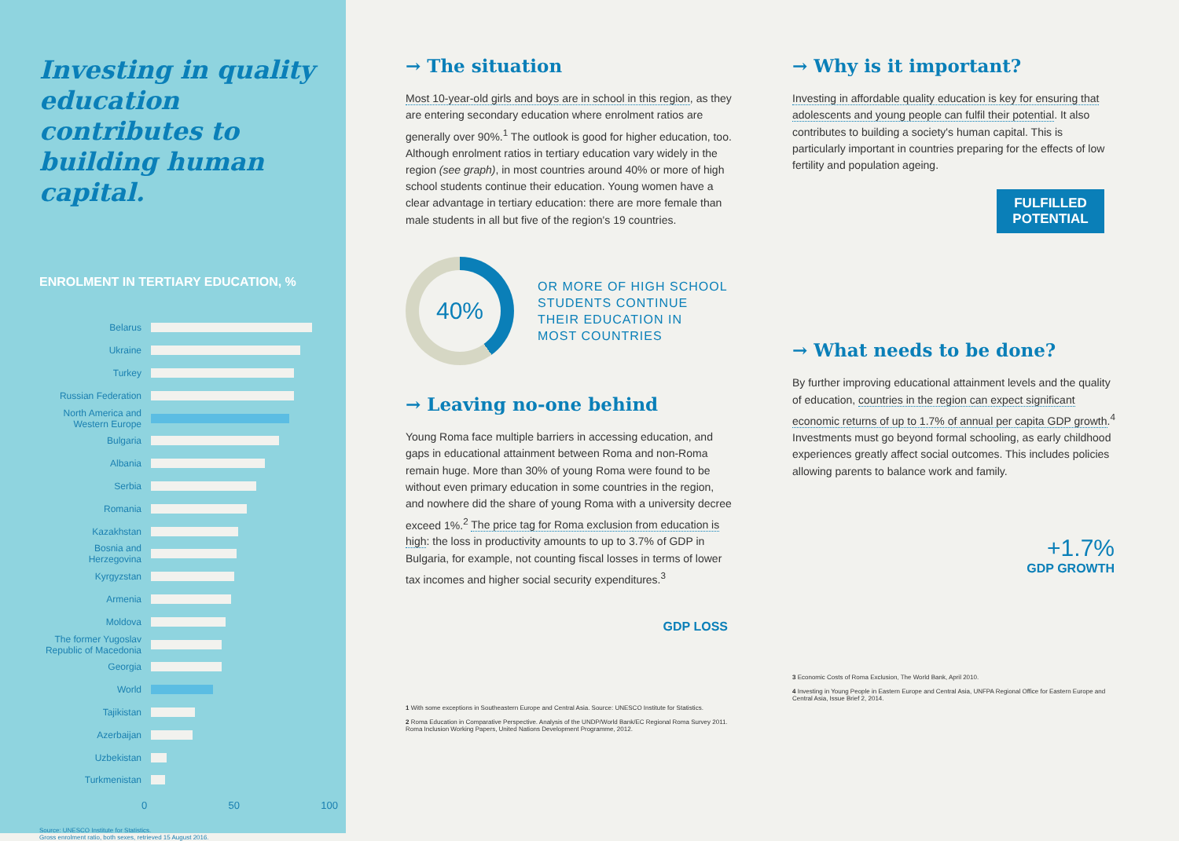Investing in quality education contributes to building human capital.
ENROLMENT IN TERTIARY EDUCATION, %
Belarus
Ukraine
Turkey
Russian Federation
North America and Western Europe
Bulgaria
Albania
Serbia
Romania
Kazakhstan
Bosnia and Herzegovina
Kyrgyzstan
Armenia
Moldova
The former Yugoslav Republic of Macedonia
Georgia
World
Tajikistan
Azerbaijan
Uzbekistan
Turkmenistan
0 50 100
Source: UNESCO Institute for Statistics.
Gross enrolment ratio, both sexes, retrieved 15 August 2016.
→ The situation
Most 10-year-old girls and boys are in school in this region, as they are entering secondary education where enrolment ratios are generally over 90%.<sup>1</sup> The outlook is good for higher education, too. Although enrolment ratios in tertiary education vary widely in the region (see graph), in most countries around 40% or more of high school students continue their education. Young women have a clear advantage in tertiary education: there are more female than male students in all but five of the region's 19 countries.
40%
OR MORE OF HIGH SCHOOL
STUDENTS CONTINUE
THEIR EDUCATION IN
MOST COUNTRIES
→ Leaving no-one behind
Young Roma face multiple barriers in accessing education, and gaps in educational attainment between Roma and non-Roma remain huge. More than 30% of young Roma were found to be without even primary education in some countries in the region, and nowhere did the share of young Roma with a university decree exceed 1%.<sup>2</sup> The price tag for Roma exclusion from education is high: the loss in productivity amounts to up to 3.7% of GDP in Bulgaria, for example, not counting fiscal losses in terms of lower tax incomes and higher social security expenditures.<sup>3</sup>
GDP LOSS
1 With some exceptions in Southeastern Europe and Central Asia. Source: UNESCO Institute for Statistics.
2 Roma Education in Comparative Perspective. Analysis of the UNDP/World Bank/EC Regional Roma Survey 2011. Roma Inclusion Working Papers, United Nations Development Programme, 2012.
→ Why is it important?
Investing in affordable quality education is key for ensuring that adolescents and young people can fulfil their potential. It also contributes to building a society's human capital. This is particularly important in countries preparing for the effects of low fertility and population ageing.
FULFILLED POTENTIAL
→ What needs to be done?
By further improving educational attainment levels and the quality of education, countries in the region can expect significant economic returns of up to 1.7% of annual per capita GDP growth.<sup>4</sup> Investments must go beyond formal schooling, as early childhood experiences greatly affect social outcomes. This includes policies allowing parents to balance work and family.
+1.7%
GDP GROWTH
3 Economic Costs of Roma Exclusion, The World Bank, April 2010.
4 Investing in Young People in Eastern Europe and Central Asia, UNFPA Regional Office for Eastern Europe and Central Asia, Issue Brief 2, 2014.